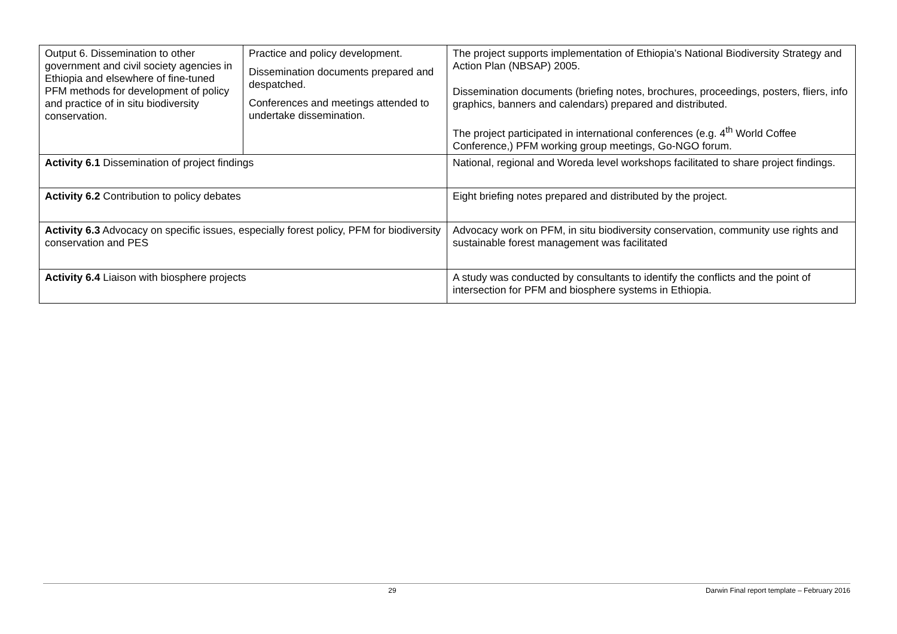| Output 6. Dissemination to other government and civil society agencies in Ethiopia and elsewhere of fine-tuned PFM methods for development of policy and practice of in situ biodiversity conservation. | Practice and policy development. Dissemination documents prepared and despatched. Conferences and meetings attended to undertake dissemination. | The project supports implementation of Ethiopia’s National Biodiversity Strategy and Action Plan (NBSAP) 2005. Dissemination documents (briefing notes, brochures, proceedings, posters, fliers, info graphics, banners and calendars) prepared and distributed. The project participated in international conferences (e.g. 4<sup>th</sup> World Coffee Conference,) PFM working group meetings, Go-NGO forum. |
| Activity 6.1 Dissemination of project findings | | National, regional and Woreda level workshops facilitated to share project findings. |
| Activity 6.2 Contribution to policy debates | | Eight briefing notes prepared and distributed by the project. |
| Activity 6.3 Advocacy on specific issues, especially forest policy, PFM for biodiversity conservation and PES | | Advocacy work on PFM, in situ biodiversity conservation, community use rights and sustainable forest management was facilitated |
| Activity 6.4 Liaison with biosphere projects | | A study was conducted by consultants to identify the conflicts and the point of intersection for PFM and biosphere systems in Ethiopia. |
29 Darwin Final report template – February 2016